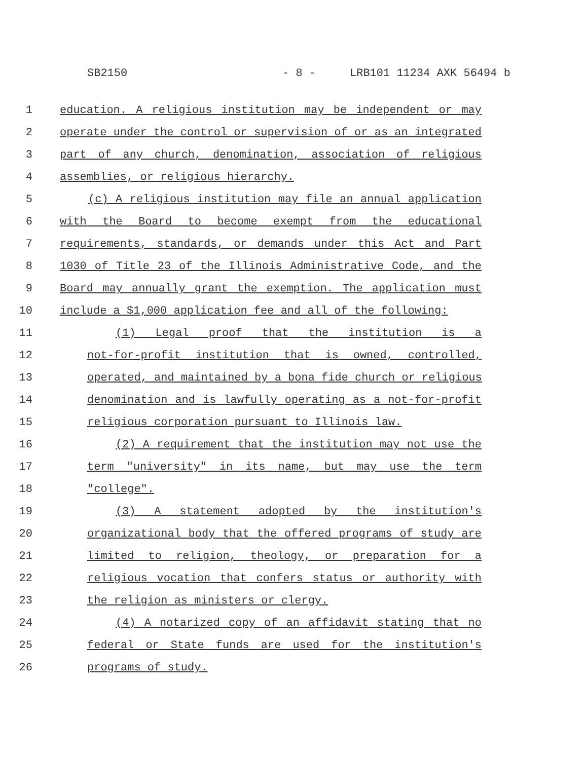SB2150 - 8 - LRB101 11234 AXK 56494 b
1 education. A religious institution may be independent or may
2 operate under the control or supervision of or as an integrated
3 part of any church, denomination, association of religious
4 assemblies, or religious hierarchy.
5 (c) A religious institution may file an annual application
6 with the Board to become exempt from the educational
7 requirements, standards, or demands under this Act and Part
8 1030 of Title 23 of the Illinois Administrative Code, and the
9 Board may annually grant the exemption. The application must
10 include a $1,000 application fee and all of the following:
11 (1) Legal proof that the institution is a
12 not-for-profit institution that is owned, controlled,
13 operated, and maintained by a bona fide church or religious
14 denomination and is lawfully operating as a not-for-profit
15 religious corporation pursuant to Illinois law.
16 (2) A requirement that the institution may not use the
17 term "university" in its name, but may use the term
18 "college".
19 (3) A statement adopted by the institution's
20 organizational body that the offered programs of study are
21 limited to religion, theology, or preparation for a
22 religious vocation that confers status or authority with
23 the religion as ministers or clergy.
24 (4) A notarized copy of an affidavit stating that no
25 federal or State funds are used for the institution's
26 programs of study.